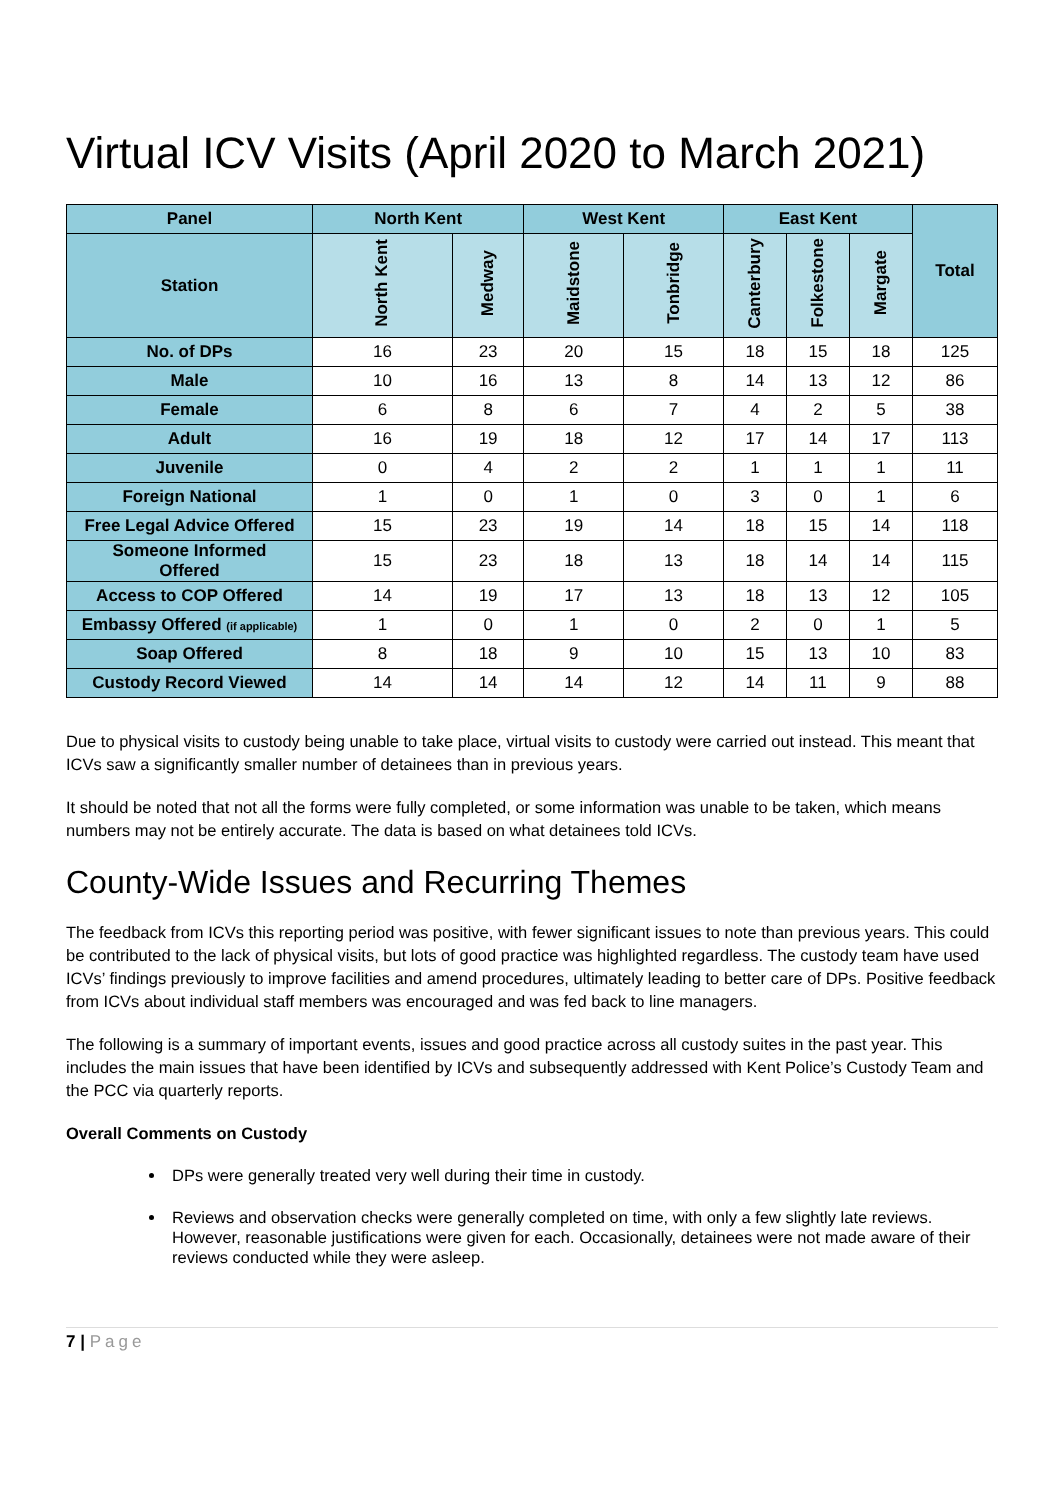Virtual ICV Visits (April 2020 to March 2021)
| Panel | North Kent | | West Kent | | East Kent | | | Total |
| --- | --- | --- | --- | --- | --- | --- | --- | --- |
| Station | North Kent | Medway | Maidstone | Tonbridge | Canterbury | Folkestone | Margate | |
| No. of DPs | 16 | 23 | 20 | 15 | 18 | 15 | 18 | 125 |
| Male | 10 | 16 | 13 | 8 | 14 | 13 | 12 | 86 |
| Female | 6 | 8 | 6 | 7 | 4 | 2 | 5 | 38 |
| Adult | 16 | 19 | 18 | 12 | 17 | 14 | 17 | 113 |
| Juvenile | 0 | 4 | 2 | 2 | 1 | 1 | 1 | 11 |
| Foreign National | 1 | 0 | 1 | 0 | 3 | 0 | 1 | 6 |
| Free Legal Advice Offered | 15 | 23 | 19 | 14 | 18 | 15 | 14 | 118 |
| Someone Informed Offered | 15 | 23 | 18 | 13 | 18 | 14 | 14 | 115 |
| Access to COP Offered | 14 | 19 | 17 | 13 | 18 | 13 | 12 | 105 |
| Embassy Offered (if applicable) | 1 | 0 | 1 | 0 | 2 | 0 | 1 | 5 |
| Soap Offered | 8 | 18 | 9 | 10 | 15 | 13 | 10 | 83 |
| Custody Record Viewed | 14 | 14 | 14 | 12 | 14 | 11 | 9 | 88 |
Due to physical visits to custody being unable to take place, virtual visits to custody were carried out instead. This meant that ICVs saw a significantly smaller number of detainees than in previous years.
It should be noted that not all the forms were fully completed, or some information was unable to be taken, which means numbers may not be entirely accurate. The data is based on what detainees told ICVs.
County-Wide Issues and Recurring Themes
The feedback from ICVs this reporting period was positive, with fewer significant issues to note than previous years. This could be contributed to the lack of physical visits, but lots of good practice was highlighted regardless. The custody team have used ICVs’ findings previously to improve facilities and amend procedures, ultimately leading to better care of DPs. Positive feedback from ICVs about individual staff members was encouraged and was fed back to line managers.
The following is a summary of important events, issues and good practice across all custody suites in the past year. This includes the main issues that have been identified by ICVs and subsequently addressed with Kent Police’s Custody Team and the PCC via quarterly reports.
Overall Comments on Custody
DPs were generally treated very well during their time in custody.
Reviews and observation checks were generally completed on time, with only a few slightly late reviews. However, reasonable justifications were given for each. Occasionally, detainees were not made aware of their reviews conducted while they were asleep.
7 | Page